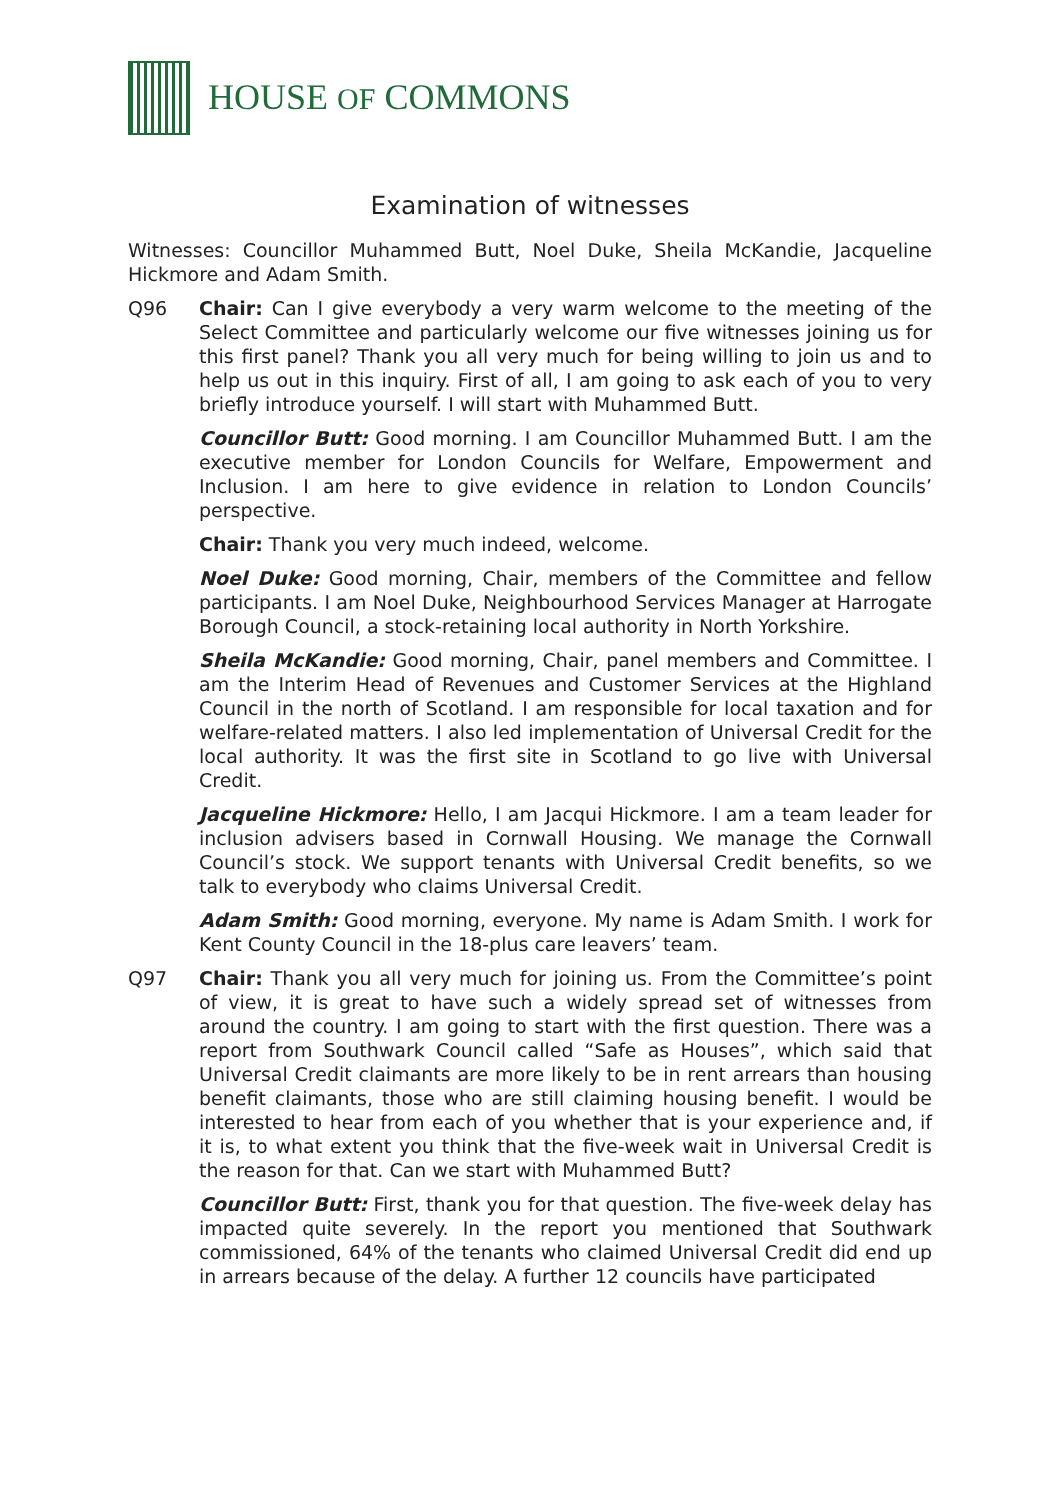HOUSE OF COMMONS
Examination of witnesses
Witnesses: Councillor Muhammed Butt, Noel Duke, Sheila McKandie, Jacqueline Hickmore and Adam Smith.
Q96 Chair: Can I give everybody a very warm welcome to the meeting of the Select Committee and particularly welcome our five witnesses joining us for this first panel? Thank you all very much for being willing to join us and to help us out in this inquiry. First of all, I am going to ask each of you to very briefly introduce yourself. I will start with Muhammed Butt.
Councillor Butt: Good morning. I am Councillor Muhammed Butt. I am the executive member for London Councils for Welfare, Empowerment and Inclusion. I am here to give evidence in relation to London Councils’ perspective.
Chair: Thank you very much indeed, welcome.
Noel Duke: Good morning, Chair, members of the Committee and fellow participants. I am Noel Duke, Neighbourhood Services Manager at Harrogate Borough Council, a stock-retaining local authority in North Yorkshire.
Sheila McKandie: Good morning, Chair, panel members and Committee. I am the Interim Head of Revenues and Customer Services at the Highland Council in the north of Scotland. I am responsible for local taxation and for welfare-related matters. I also led implementation of Universal Credit for the local authority. It was the first site in Scotland to go live with Universal Credit.
Jacqueline Hickmore: Hello, I am Jacqui Hickmore. I am a team leader for inclusion advisers based in Cornwall Housing. We manage the Cornwall Council’s stock. We support tenants with Universal Credit benefits, so we talk to everybody who claims Universal Credit.
Adam Smith: Good morning, everyone. My name is Adam Smith. I work for Kent County Council in the 18-plus care leavers’ team.
Q97 Chair: Thank you all very much for joining us. From the Committee’s point of view, it is great to have such a widely spread set of witnesses from around the country. I am going to start with the first question. There was a report from Southwark Council called “Safe as Houses”, which said that Universal Credit claimants are more likely to be in rent arrears than housing benefit claimants, those who are still claiming housing benefit. I would be interested to hear from each of you whether that is your experience and, if it is, to what extent you think that the five-week wait in Universal Credit is the reason for that. Can we start with Muhammed Butt?
Councillor Butt: First, thank you for that question. The five-week delay has impacted quite severely. In the report you mentioned that Southwark commissioned, 64% of the tenants who claimed Universal Credit did end up in arrears because of the delay. A further 12 councils have participated